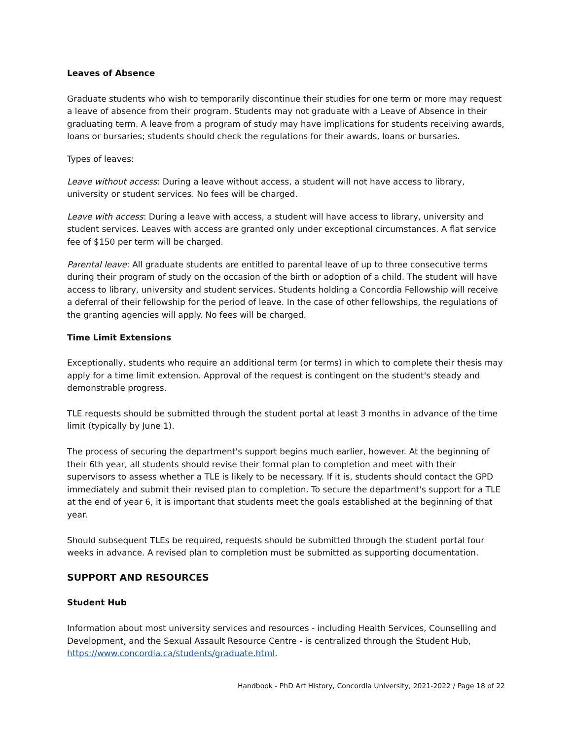Leaves of Absence
Graduate students who wish to temporarily discontinue their studies for one term or more may request a leave of absence from their program. Students may not graduate with a Leave of Absence in their graduating term. A leave from a program of study may have implications for students receiving awards, loans or bursaries; students should check the regulations for their awards, loans or bursaries.
Types of leaves:
Leave without access: During a leave without access, a student will not have access to library, university or student services. No fees will be charged.
Leave with access: During a leave with access, a student will have access to library, university and student services. Leaves with access are granted only under exceptional circumstances. A flat service fee of $150 per term will be charged.
Parental leave: All graduate students are entitled to parental leave of up to three consecutive terms during their program of study on the occasion of the birth or adoption of a child. The student will have access to library, university and student services. Students holding a Concordia Fellowship will receive a deferral of their fellowship for the period of leave. In the case of other fellowships, the regulations of the granting agencies will apply. No fees will be charged.
Time Limit Extensions
Exceptionally, students who require an additional term (or terms) in which to complete their thesis may apply for a time limit extension. Approval of the request is contingent on the student's steady and demonstrable progress.
TLE requests should be submitted through the student portal at least 3 months in advance of the time limit (typically by June 1).
The process of securing the department's support begins much earlier, however. At the beginning of their 6th year, all students should revise their formal plan to completion and meet with their supervisors to assess whether a TLE is likely to be necessary. If it is, students should contact the GPD immediately and submit their revised plan to completion. To secure the department's support for a TLE at the end of year 6, it is important that students meet the goals established at the beginning of that year.
Should subsequent TLEs be required, requests should be submitted through the student portal four weeks in advance. A revised plan to completion must be submitted as supporting documentation.
SUPPORT AND RESOURCES
Student Hub
Information about most university services and resources - including Health Services, Counselling and Development, and the Sexual Assault Resource Centre - is centralized through the Student Hub, https://www.concordia.ca/students/graduate.html.
Handbook - PhD Art History, Concordia University, 2021-2022 / Page 18 of 22